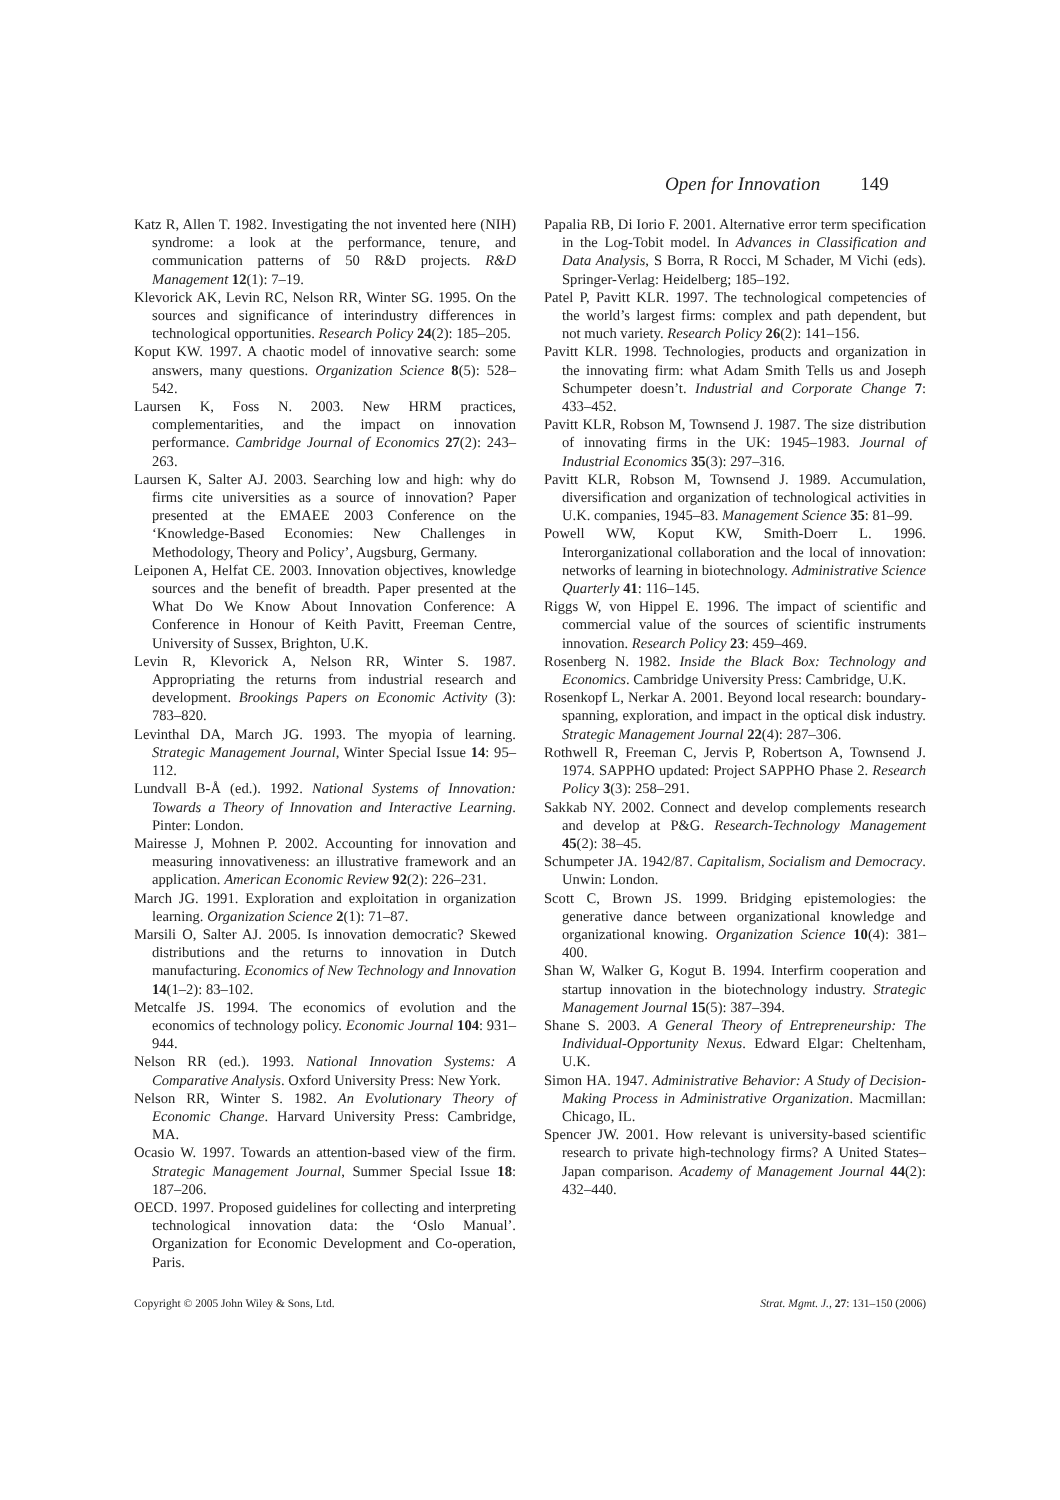Open for Innovation 149
Katz R, Allen T. 1982. Investigating the not invented here (NIH) syndrome: a look at the performance, tenure, and communication patterns of 50 R&D projects. R&D Management 12(1): 7–19.
Klevorick AK, Levin RC, Nelson RR, Winter SG. 1995. On the sources and significance of interindustry differences in technological opportunities. Research Policy 24(2): 185–205.
Koput KW. 1997. A chaotic model of innovative search: some answers, many questions. Organization Science 8(5): 528–542.
Laursen K, Foss N. 2003. New HRM practices, complementarities, and the impact on innovation performance. Cambridge Journal of Economics 27(2): 243–263.
Laursen K, Salter AJ. 2003. Searching low and high: why do firms cite universities as a source of innovation? Paper presented at the EMAEE 2003 Conference on the ‘Knowledge-Based Economies: New Challenges in Methodology, Theory and Policy’, Augsburg, Germany.
Leiponen A, Helfat CE. 2003. Innovation objectives, knowledge sources and the benefit of breadth. Paper presented at the What Do We Know About Innovation Conference: A Conference in Honour of Keith Pavitt, Freeman Centre, University of Sussex, Brighton, U.K.
Levin R, Klevorick A, Nelson RR, Winter S. 1987. Appropriating the returns from industrial research and development. Brookings Papers on Economic Activity (3): 783–820.
Levinthal DA, March JG. 1993. The myopia of learning. Strategic Management Journal, Winter Special Issue 14: 95–112.
Lundvall B-Å (ed.). 1992. National Systems of Innovation: Towards a Theory of Innovation and Interactive Learning. Pinter: London.
Mairesse J, Mohnen P. 2002. Accounting for innovation and measuring innovativeness: an illustrative framework and an application. American Economic Review 92(2): 226–231.
March JG. 1991. Exploration and exploitation in organization learning. Organization Science 2(1): 71–87.
Marsili O, Salter AJ. 2005. Is innovation democratic? Skewed distributions and the returns to innovation in Dutch manufacturing. Economics of New Technology and Innovation 14(1–2): 83–102.
Metcalfe JS. 1994. The economics of evolution and the economics of technology policy. Economic Journal 104: 931–944.
Nelson RR (ed.). 1993. National Innovation Systems: A Comparative Analysis. Oxford University Press: New York.
Nelson RR, Winter S. 1982. An Evolutionary Theory of Economic Change. Harvard University Press: Cambridge, MA.
Ocasio W. 1997. Towards an attention-based view of the firm. Strategic Management Journal, Summer Special Issue 18: 187–206.
OECD. 1997. Proposed guidelines for collecting and interpreting technological innovation data: the ‘Oslo Manual’. Organization for Economic Development and Co-operation, Paris.
Papalia RB, Di Iorio F. 2001. Alternative error term specification in the Log-Tobit model. In Advances in Classification and Data Analysis, S Borra, R Rocci, M Schader, M Vichi (eds). Springer-Verlag: Heidelberg; 185–192.
Patel P, Pavitt KLR. 1997. The technological competencies of the world’s largest firms: complex and path dependent, but not much variety. Research Policy 26(2): 141–156.
Pavitt KLR. 1998. Technologies, products and organization in the innovating firm: what Adam Smith Tells us and Joseph Schumpeter doesn’t. Industrial and Corporate Change 7: 433–452.
Pavitt KLR, Robson M, Townsend J. 1987. The size distribution of innovating firms in the UK: 1945–1983. Journal of Industrial Economics 35(3): 297–316.
Pavitt KLR, Robson M, Townsend J. 1989. Accumulation, diversification and organization of technological activities in U.K. companies, 1945–83. Management Science 35: 81–99.
Powell WW, Koput KW, Smith-Doerr L. 1996. Interorganizational collaboration and the local of innovation: networks of learning in biotechnology. Administrative Science Quarterly 41: 116–145.
Riggs W, von Hippel E. 1996. The impact of scientific and commercial value of the sources of scientific instruments innovation. Research Policy 23: 459–469.
Rosenberg N. 1982. Inside the Black Box: Technology and Economics. Cambridge University Press: Cambridge, U.K.
Rosenkopf L, Nerkar A. 2001. Beyond local research: boundary-spanning, exploration, and impact in the optical disk industry. Strategic Management Journal 22(4): 287–306.
Rothwell R, Freeman C, Jervis P, Robertson A, Townsend J. 1974. SAPPHO updated: Project SAPPHO Phase 2. Research Policy 3(3): 258–291.
Sakkab NY. 2002. Connect and develop complements research and develop at P&G. Research-Technology Management 45(2): 38–45.
Schumpeter JA. 1942/87. Capitalism, Socialism and Democracy. Unwin: London.
Scott C, Brown JS. 1999. Bridging epistemologies: the generative dance between organizational knowledge and organizational knowing. Organization Science 10(4): 381–400.
Shan W, Walker G, Kogut B. 1994. Interfirm cooperation and startup innovation in the biotechnology industry. Strategic Management Journal 15(5): 387–394.
Shane S. 2003. A General Theory of Entrepreneurship: The Individual-Opportunity Nexus. Edward Elgar: Cheltenham, U.K.
Simon HA. 1947. Administrative Behavior: A Study of Decision-Making Process in Administrative Organization. Macmillan: Chicago, IL.
Spencer JW. 2001. How relevant is university-based scientific research to private high-technology firms? A United States–Japan comparison. Academy of Management Journal 44(2): 432–440.
Copyright © 2005 John Wiley & Sons, Ltd. Strat. Mgmt. J., 27: 131–150 (2006)